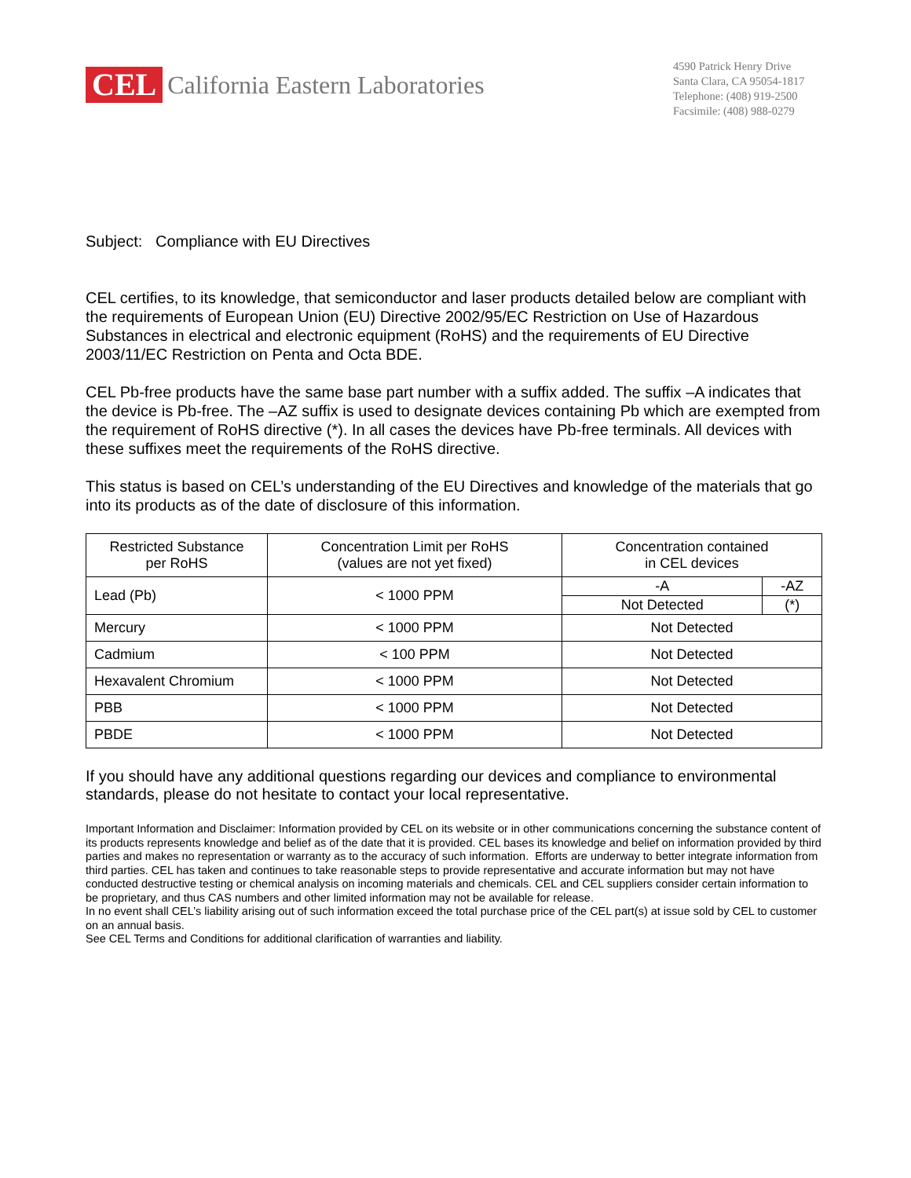CEL California Eastern Laboratories
4590 Patrick Henry Drive
Santa Clara, CA 95054-1817
Telephone: (408) 919-2500
Facsimile: (408) 988-0279
Subject: Compliance with EU Directives
CEL certifies, to its knowledge, that semiconductor and laser products detailed below are compliant with the requirements of European Union (EU) Directive 2002/95/EC Restriction on Use of Hazardous Substances in electrical and electronic equipment (RoHS) and the requirements of EU Directive 2003/11/EC Restriction on Penta and Octa BDE.
CEL Pb-free products have the same base part number with a suffix added. The suffix –A indicates that the device is Pb-free. The –AZ suffix is used to designate devices containing Pb which are exempted from the requirement of RoHS directive (*). In all cases the devices have Pb-free terminals. All devices with these suffixes meet the requirements of the RoHS directive.
This status is based on CEL’s understanding of the EU Directives and knowledge of the materials that go into its products as of the date of disclosure of this information.
| Restricted Substance per RoHS | Concentration Limit per RoHS (values are not yet fixed) | Concentration contained in CEL devices | |
| --- | --- | --- | --- |
| Lead (Pb) | < 1000 PPM | -A | -AZ |
| | | Not Detected | (*) |
| Mercury | < 1000 PPM | Not Detected | |
| Cadmium | < 100 PPM | Not Detected | |
| Hexavalent Chromium | < 1000 PPM | Not Detected | |
| PBB | < 1000 PPM | Not Detected | |
| PBDE | < 1000 PPM | Not Detected | |
If you should have any additional questions regarding our devices and compliance to environmental standards, please do not hesitate to contact your local representative.
Important Information and Disclaimer: Information provided by CEL on its website or in other communications concerning the substance content of its products represents knowledge and belief as of the date that it is provided. CEL bases its knowledge and belief on information provided by third parties and makes no representation or warranty as to the accuracy of such information. Efforts are underway to better integrate information from third parties. CEL has taken and continues to take reasonable steps to provide representative and accurate information but may not have conducted destructive testing or chemical analysis on incoming materials and chemicals. CEL and CEL suppliers consider certain information to be proprietary, and thus CAS numbers and other limited information may not be available for release.
In no event shall CEL’s liability arising out of such information exceed the total purchase price of the CEL part(s) at issue sold by CEL to customer on an annual basis.
See CEL Terms and Conditions for additional clarification of warranties and liability.